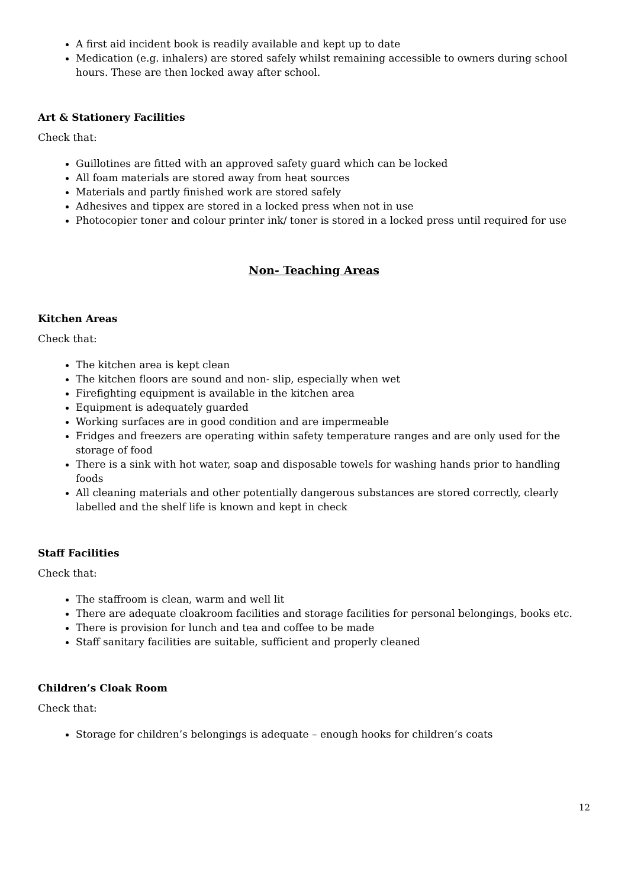A first aid incident book is readily available and kept up to date
Medication (e.g. inhalers) are stored safely whilst remaining accessible to owners during school hours. These are then locked away after school.
Art & Stationery Facilities
Check that:
Guillotines are fitted with an approved safety guard which can be locked
All foam materials are stored away from heat sources
Materials and partly finished work are stored safely
Adhesives and tippex are stored in a locked press when not in use
Photocopier toner and colour printer ink/ toner is stored in a locked press until required for use
Non- Teaching Areas
Kitchen Areas
Check that:
The kitchen area is kept clean
The kitchen floors are sound and non- slip, especially when wet
Firefighting equipment is available in the kitchen area
Equipment is adequately guarded
Working surfaces are in good condition and are impermeable
Fridges and freezers are operating within safety temperature ranges and are only used for the storage of food
There is a sink with hot water, soap and disposable towels for washing hands prior to handling foods
All cleaning materials and other potentially dangerous substances are stored correctly, clearly labelled and the shelf life is known and kept in check
Staff Facilities
Check that:
The staffroom is clean, warm and well lit
There are adequate cloakroom facilities and storage facilities for personal belongings, books etc.
There is provision for lunch and tea and coffee to be made
Staff sanitary facilities are suitable, sufficient and properly cleaned
Children’s Cloak Room
Check that:
Storage for children’s belongings is adequate – enough hooks for children’s coats
12